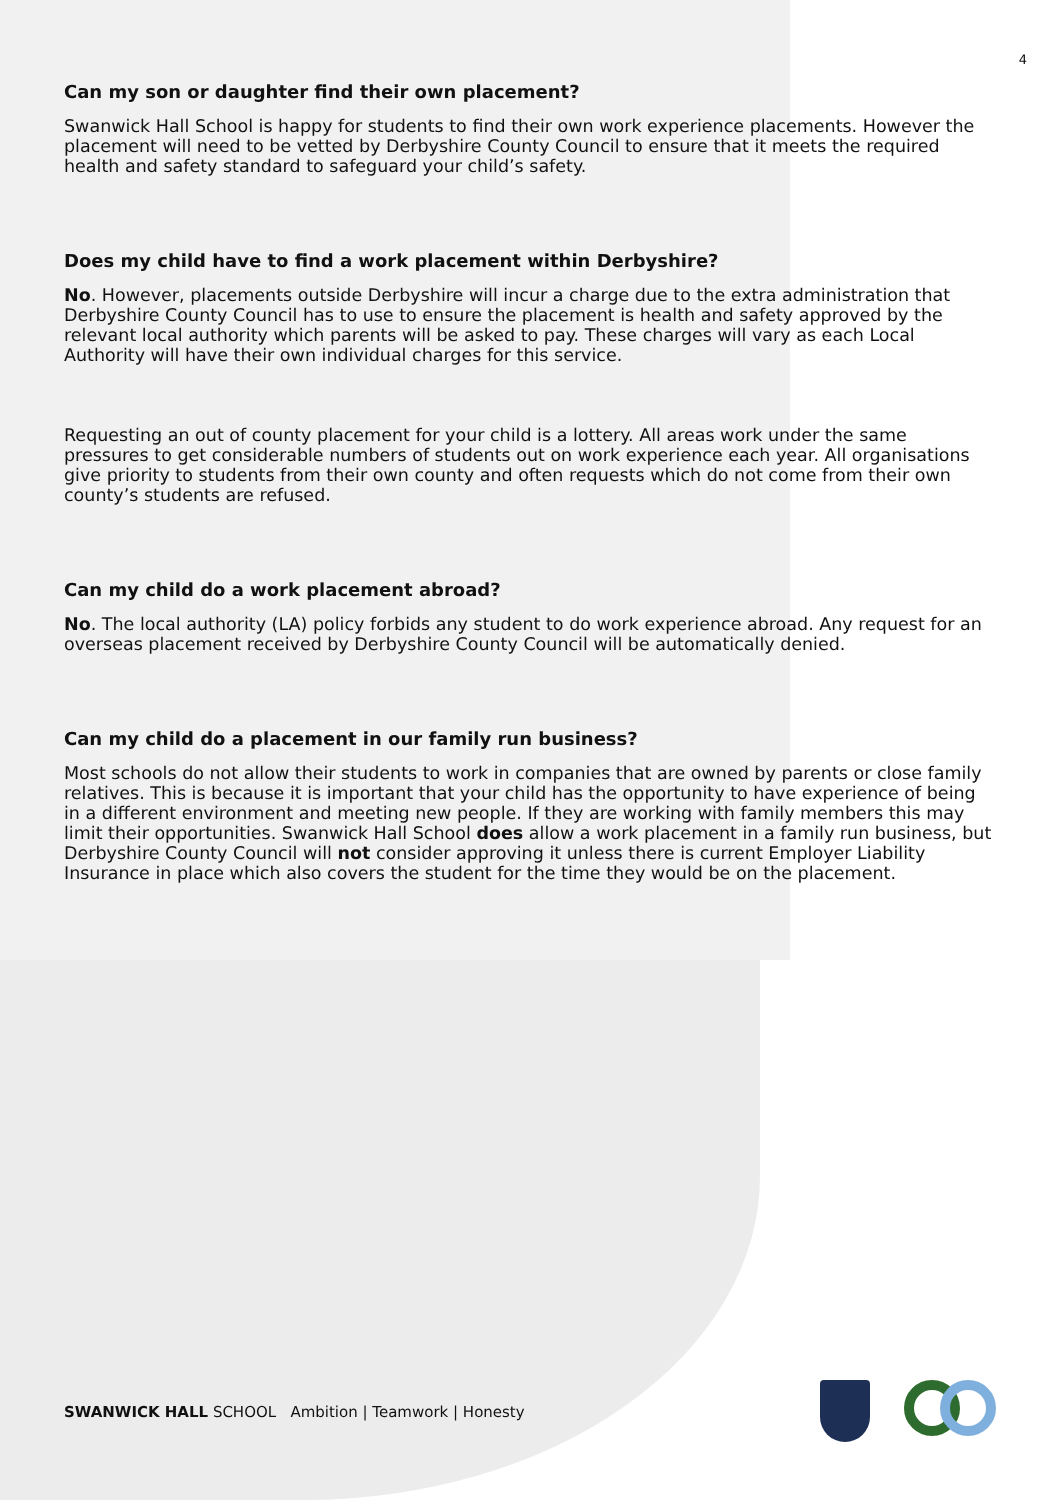4
Can my son or daughter find their own placement?
Swanwick Hall School is happy for students to find their own work experience placements. However the placement will need to be vetted by Derbyshire County Council to ensure that it meets the required health and safety standard to safeguard your child’s safety.
Does my child have to find a work placement within Derbyshire?
No. However, placements outside Derbyshire will incur a charge due to the extra administration that Derbyshire County Council has to use to ensure the placement is health and safety approved by the relevant local authority which parents will be asked to pay. These charges will vary as each Local Authority will have their own individual charges for this service.
Requesting an out of county placement for your child is a lottery. All areas work under the same pressures to get considerable numbers of students out on work experience each year. All organisations give priority to students from their own county and often requests which do not come from their own county’s students are refused.
Can my child do a work placement abroad?
No. The local authority (LA) policy forbids any student to do work experience abroad. Any request for an overseas placement received by Derbyshire County Council will be automatically denied.
Can my child do a placement in our family run business?
Most schools do not allow their students to work in companies that are owned by parents or close family relatives. This is because it is important that your child has the opportunity to have experience of being in a different environment and meeting new people. If they are working with family members this may limit their opportunities. Swanwick Hall School does allow a work placement in a family run business, but Derbyshire County Council will not consider approving it unless there is current Employer Liability Insurance in place which also covers the student for the time they would be on the placement.
SWANWICK HALL SCHOOL Ambition | Teamwork | Honesty